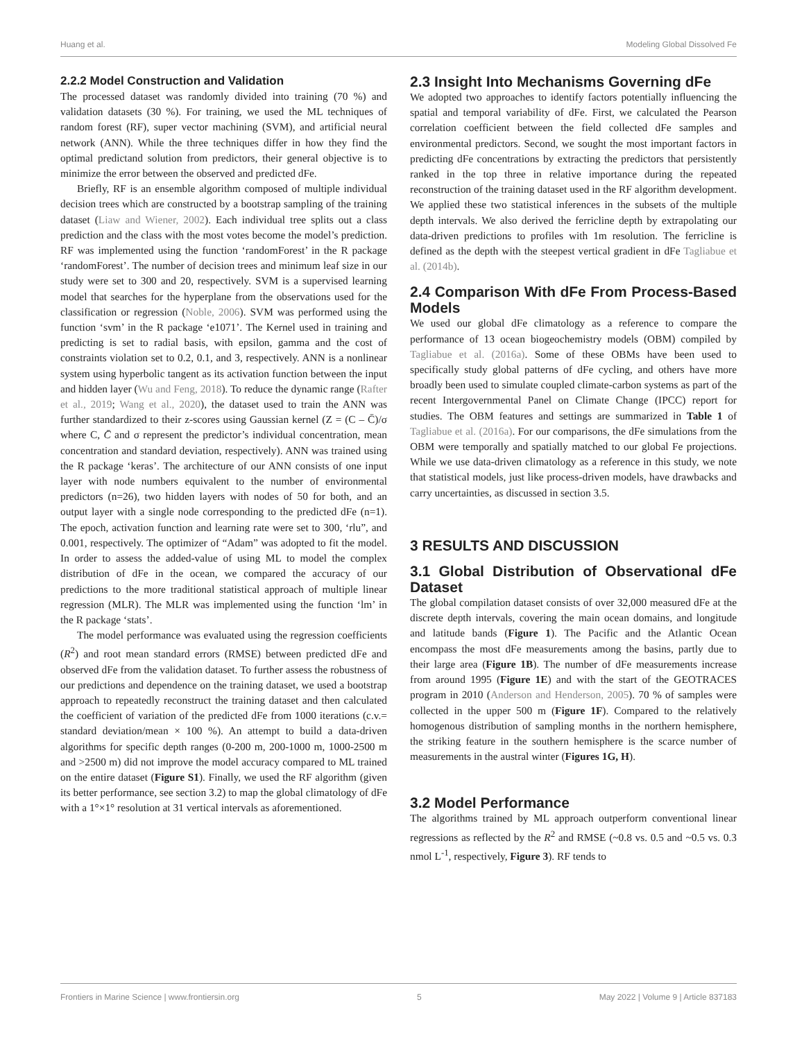Huang et al. Modeling Global Dissolved Fe
2.2.2 Model Construction and Validation
The processed dataset was randomly divided into training (70 %) and validation datasets (30 %). For training, we used the ML techniques of random forest (RF), super vector machining (SVM), and artificial neural network (ANN). While the three techniques differ in how they find the optimal predictand solution from predictors, their general objective is to minimize the error between the observed and predicted dFe.
Briefly, RF is an ensemble algorithm composed of multiple individual decision trees which are constructed by a bootstrap sampling of the training dataset (Liaw and Wiener, 2002). Each individual tree splits out a class prediction and the class with the most votes become the model’s prediction. RF was implemented using the function ‘randomForest’ in the R package ‘randomForest’. The number of decision trees and minimum leaf size in our study were set to 300 and 20, respectively. SVM is a supervised learning model that searches for the hyperplane from the observations used for the classification or regression (Noble, 2006). SVM was performed using the function ‘svm’ in the R package ‘e1071’. The Kernel used in training and predicting is set to radial basis, with epsilon, gamma and the cost of constraints violation set to 0.2, 0.1, and 3, respectively. ANN is a nonlinear system using hyperbolic tangent as its activation function between the input and hidden layer (Wu and Feng, 2018). To reduce the dynamic range (Rafter et al., 2019; Wang et al., 2020), the dataset used to train the ANN was further standardized to their z-scores using Gaussian kernel (Z = (C – C̄)/σ where C, C̄ and σ represent the predictor’s individual concentration, mean concentration and standard deviation, respectively). ANN was trained using the R package ‘keras’. The architecture of our ANN consists of one input layer with node numbers equivalent to the number of environmental predictors (n=26), two hidden layers with nodes of 50 for both, and an output layer with a single node corresponding to the predicted dFe (n=1). The epoch, activation function and learning rate were set to 300, ‘rlu”, and 0.001, respectively. The optimizer of “Adam” was adopted to fit the model. In order to assess the added-value of using ML to model the complex distribution of dFe in the ocean, we compared the accuracy of our predictions to the more traditional statistical approach of multiple linear regression (MLR). The MLR was implemented using the function ‘lm’ in the R package ‘stats’.
The model performance was evaluated using the regression coefficients (R<sup>2</sup>) and root mean standard errors (RMSE) between predicted dFe and observed dFe from the validation dataset. To further assess the robustness of our predictions and dependence on the training dataset, we used a bootstrap approach to repeatedly reconstruct the training dataset and then calculated the coefficient of variation of the predicted dFe from 1000 iterations (c.v.= standard deviation/mean × 100 %). An attempt to build a data-driven algorithms for specific depth ranges (0-200 m, 200-1000 m, 1000-2500 m and >2500 m) did not improve the model accuracy compared to ML trained on the entire dataset (Figure S1). Finally, we used the RF algorithm (given its better performance, see section 3.2) to map the global climatology of dFe with a 1°×1° resolution at 31 vertical intervals as aforementioned.
2.3 Insight Into Mechanisms Governing dFe
We adopted two approaches to identify factors potentially influencing the spatial and temporal variability of dFe. First, we calculated the Pearson correlation coefficient between the field collected dFe samples and environmental predictors. Second, we sought the most important factors in predicting dFe concentrations by extracting the predictors that persistently ranked in the top three in relative importance during the repeated reconstruction of the training dataset used in the RF algorithm development. We applied these two statistical inferences in the subsets of the multiple depth intervals. We also derived the ferricline depth by extrapolating our data-driven predictions to profiles with 1m resolution. The ferricline is defined as the depth with the steepest vertical gradient in dFe Tagliabue et al. (2014b).
2.4 Comparison With dFe From Process-Based Models
We used our global dFe climatology as a reference to compare the performance of 13 ocean biogeochemistry models (OBM) compiled by Tagliabue et al. (2016a). Some of these OBMs have been used to specifically study global patterns of dFe cycling, and others have more broadly been used to simulate coupled climate-carbon systems as part of the recent Intergovernmental Panel on Climate Change (IPCC) report for studies. The OBM features and settings are summarized in Table 1 of Tagliabue et al. (2016a). For our comparisons, the dFe simulations from the OBM were temporally and spatially matched to our global Fe projections. While we use data-driven climatology as a reference in this study, we note that statistical models, just like process-driven models, have drawbacks and carry uncertainties, as discussed in section 3.5.
3 RESULTS AND DISCUSSION
3.1 Global Distribution of Observational dFe Dataset
The global compilation dataset consists of over 32,000 measured dFe at the discrete depth intervals, covering the main ocean domains, and longitude and latitude bands (Figure 1). The Pacific and the Atlantic Ocean encompass the most dFe measurements among the basins, partly due to their large area (Figure 1B). The number of dFe measurements increase from around 1995 (Figure 1E) and with the start of the GEOTRACES program in 2010 (Anderson and Henderson, 2005). 70 % of samples were collected in the upper 500 m (Figure 1F). Compared to the relatively homogenous distribution of sampling months in the northern hemisphere, the striking feature in the southern hemisphere is the scarce number of measurements in the austral winter (Figures 1G, H).
3.2 Model Performance
The algorithms trained by ML approach outperform conventional linear regressions as reflected by the R<sup>2</sup> and RMSE (~0.8 vs. 0.5 and ~0.5 vs. 0.3 nmol L<sup>-1</sup>, respectively, Figure 3). RF tends to
Frontiers in Marine Science | www.frontiersin.org 5 May 2022 | Volume 9 | Article 837183